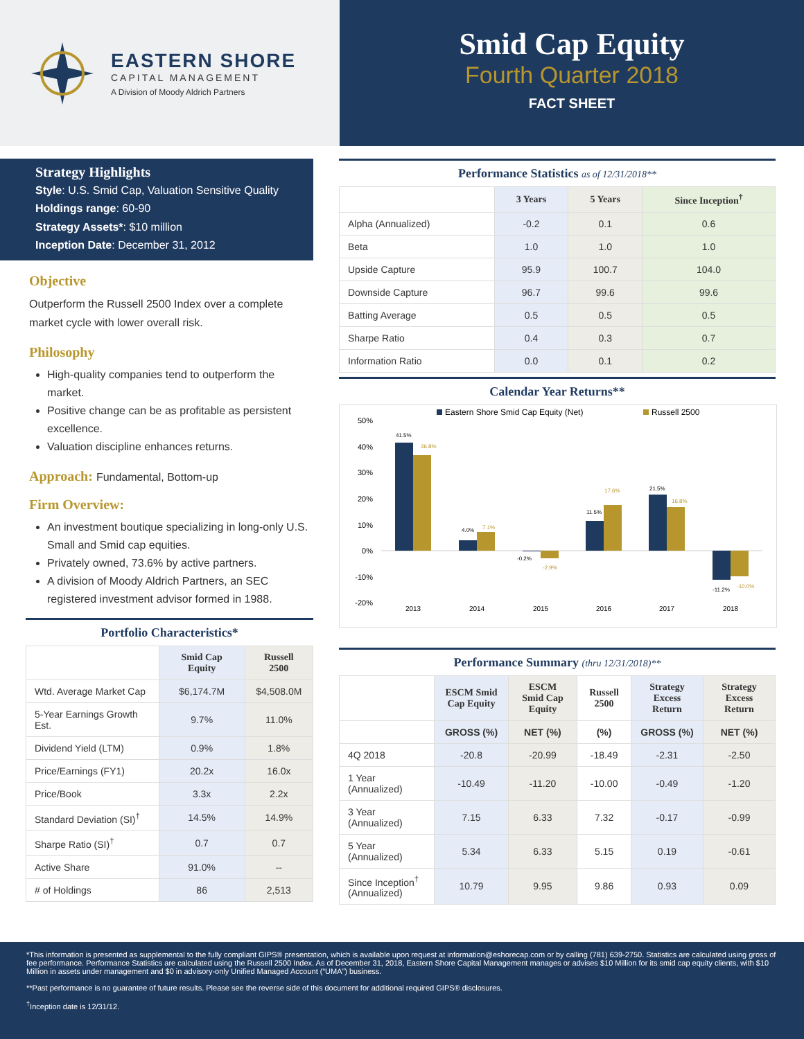EASTERN SHORE
CAPITAL MANAGEMENT
A Division of Moody Aldrich Partners
Smid Cap Equity
Fourth Quarter 2018
FACT SHEET
Strategy Highlights
Style: U.S. Smid Cap, Valuation Sensitive Quality
Holdings range: 60-90
Strategy Assets*: $10 million
Inception Date: December 31, 2012
Objective
Outperform the Russell 2500 Index over a complete market cycle with lower overall risk.
Philosophy
High-quality companies tend to outperform the market.
Positive change can be as profitable as persistent excellence.
Valuation discipline enhances returns.
Approach: Fundamental, Bottom-up
Firm Overview:
An investment boutique specializing in long-only U.S. Small and Smid cap equities.
Privately owned, 73.6% by active partners.
A division of Moody Aldrich Partners, an SEC registered investment advisor formed in 1988.
Portfolio Characteristics*
| | Smid Cap Equity | Russell 2500 |
| --- | --- | --- |
| Wtd. Average Market Cap | $6,174.7M | $4,508.0M |
| 5-Year Earnings Growth Est. | 9.7% | 11.0% |
| Dividend Yield (LTM) | 0.9% | 1.8% |
| Price/Earnings (FY1) | 20.2x | 16.0x |
| Price/Book | 3.3x | 2.2x |
| Standard Deviation (SI)<sup>†</sup> | 14.5% | 14.9% |
| Sharpe Ratio (SI)<sup>†</sup> | 0.7 | 0.7 |
| Active Share | 91.0% | -- |
| # of Holdings | 86 | 2,513 |
Performance Statistics as of 12/31/2018**
| | 3 Years | 5 Years | Since Inception<sup>†</sup> |
| --- | --- | --- | --- |
| Alpha (Annualized) | -0.2 | 0.1 | 0.6 |
| Beta | 1.0 | 1.0 | 1.0 |
| Upside Capture | 95.9 | 100.7 | 104.0 |
| Downside Capture | 96.7 | 99.6 | 99.6 |
| Batting Average | 0.5 | 0.5 | 0.5 |
| Sharpe Ratio | 0.4 | 0.3 | 0.7 |
| Information Ratio | 0.0 | 0.1 | 0.2 |
Calendar Year Returns**
Eastern Shore Smid Cap Equity (Net)
Russell 2500
50%
40%
30%
20%
10%
0%
-10%
-20%
41.5%
36.8%
4.0%
7.1%
-0.2%
-2.9%
11.5%
17.6%
21.5%
16.8%
-11.2%
-10.0%
2013
2014
2015
2016
2017
2018
Performance Summary (thru 12/31/2018)**
| | ESCM Smid Cap Equity | ESCM Smid Cap Equity | Russell 2500 | Strategy Excess Return | Strategy Excess Return |
| --- | --- | --- | --- | --- | --- |
| | GROSS (%) | NET (%) | (%) | GROSS (%) | NET (%) |
| 4Q 2018 | -20.8 | -20.99 | -18.49 | -2.31 | -2.50 |
| 1 Year (Annualized) | -10.49 | -11.20 | -10.00 | -0.49 | -1.20 |
| 3 Year (Annualized) | 7.15 | 6.33 | 7.32 | -0.17 | -0.99 |
| 5 Year (Annualized) | 5.34 | 6.33 | 5.15 | 0.19 | -0.61 |
| Since Inception<sup>†</sup> (Annualized) | 10.79 | 9.95 | 9.86 | 0.93 | 0.09 |
*This information is presented as supplemental to the fully compliant GIPS® presentation, which is available upon request at information@eshorecap.com or by calling (781) 639-2750. Statistics are calculated using gross of fee performance. Performance Statistics are calculated using the Russell 2500 Index. As of December 31, 2018, Eastern Shore Capital Management manages or advises $10 Million for its smid cap equity clients, with $10 Million in assets under management and $0 in advisory-only Unified Managed Account (“UMA”) business.
**Past performance is no guarantee of future results. Please see the reverse side of this document for additional required GIPS® disclosures.
<sup>†</sup> Inception date is 12/31/12.